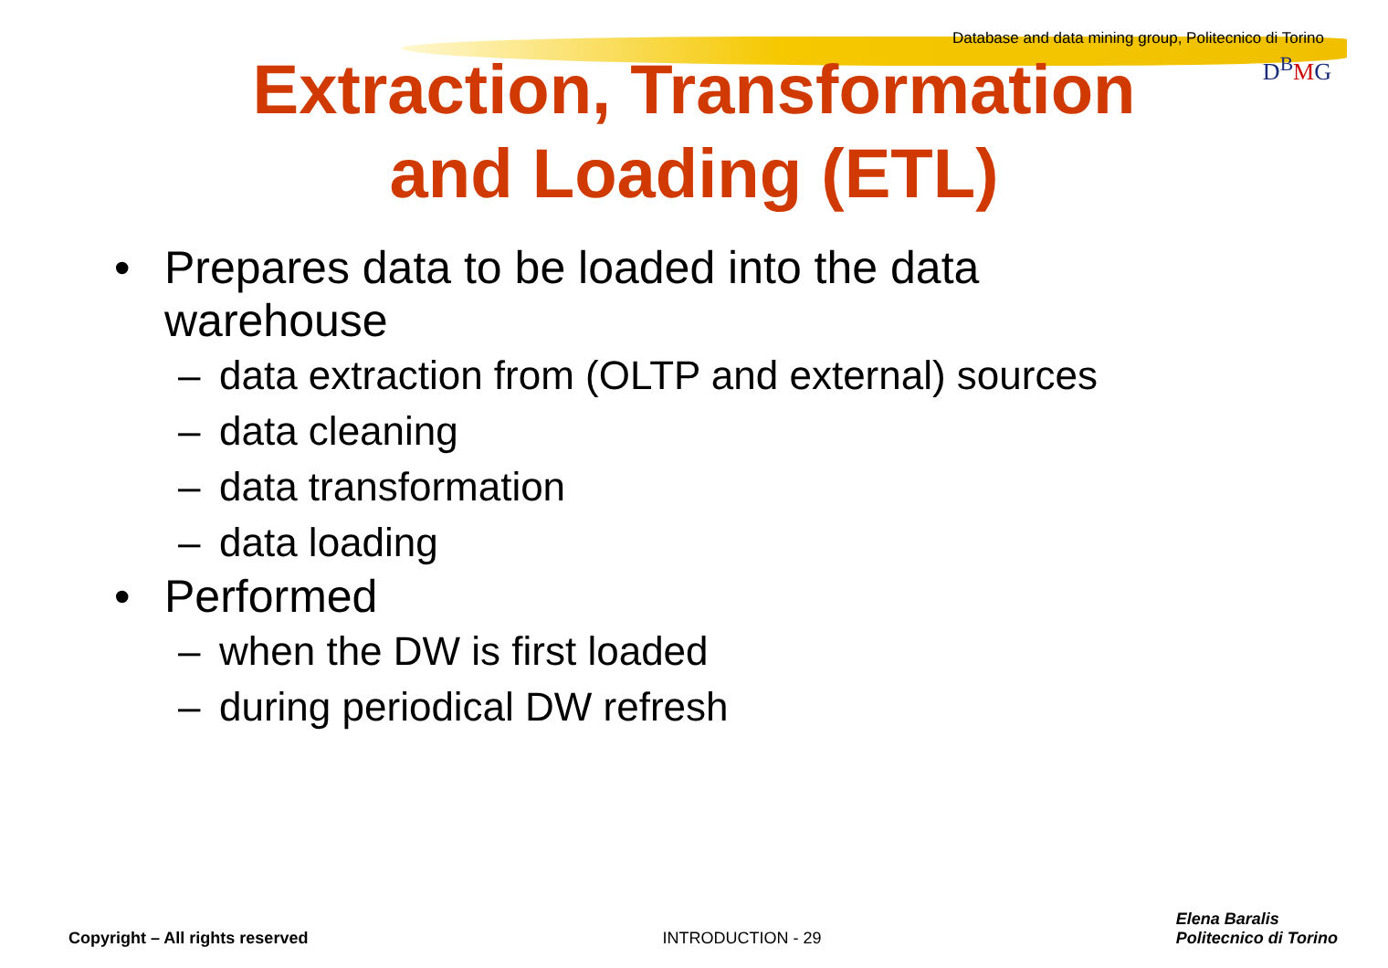Database and data mining group, Politecnico di Torino
D<sup>B</sup>MG
Extraction, Transformation
and Loading (ETL)
• Prepares data to be loaded into the data
warehouse
– data extraction from (OLTP and external) sources
– data cleaning
– data transformation
– data loading
• Performed
– when the DW is first loaded
– during periodical DW refresh
Copyright – All rights reserved
INTRODUCTION - 29
Elena Baralis
Politecnico di Torino